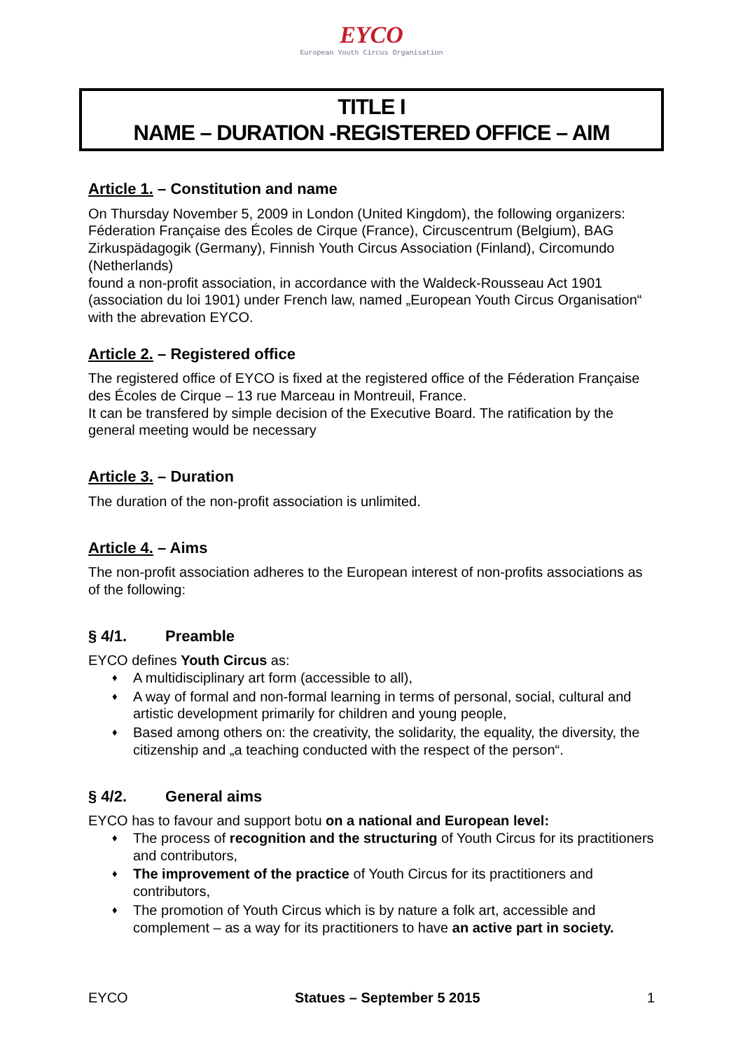EYCO
European Youth Circus Organisation
TITLE I
NAME – DURATION -REGISTERED OFFICE – AIM
Article 1. – Constitution and name
On Thursday November 5, 2009 in London (United Kingdom), the following organizers: Féderation Française des Écoles de Cirque (France), Circuscentrum (Belgium), BAG Zirkuspädagogik (Germany), Finnish Youth Circus Association (Finland), Circomundo (Netherlands)
found a non-profit association, in accordance with the Waldeck-Rousseau Act 1901 (association du loi 1901) under French law, named „European Youth Circus Organisation“ with the abrevation EYCO.
Article 2. – Registered office
The registered office of EYCO is fixed at the registered office of the Féderation Française des Écoles de Cirque – 13 rue Marceau in Montreuil, France.
It can be transfered by simple decision of the Executive Board. The ratification by the general meeting would be necessary
Article 3. – Duration
The duration of the non-profit association is unlimited.
Article 4. – Aims
The non-profit association adheres to the European interest of non-profits associations as of the following:
§ 4/1. Preamble
EYCO defines Youth Circus as:
♦ A multidisciplinary art form (accessible to all),
♦ A way of formal and non-formal learning in terms of personal, social, cultural and artistic development primarily for children and young people,
♦ Based among others on: the creativity, the solidarity, the equality, the diversity, the citizenship and „a teaching conducted with the respect of the person“.
§ 4/2. General aims
EYCO has to favour and support botu on a national and European level:
♦ The process of recognition and the structuring of Youth Circus for its practitioners and contributors,
♦ The improvement of the practice of Youth Circus for its practitioners and contributors,
♦ The promotion of Youth Circus which is by nature a folk art, accessible and complement – as a way for its practitioners to have an active part in society.
EYCO Statues – September 5 2015 1